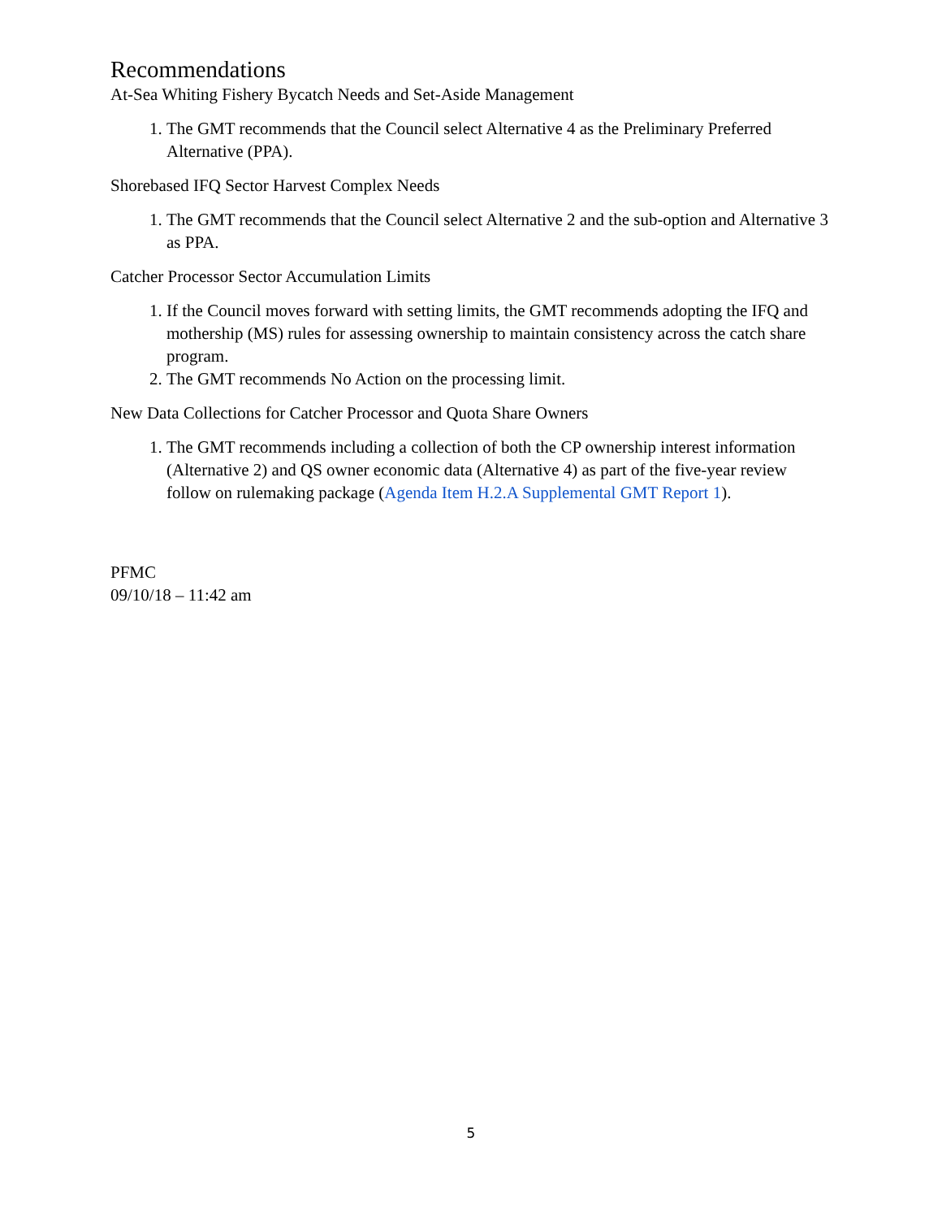Recommendations
At-Sea Whiting Fishery Bycatch Needs and Set-Aside Management
1. The GMT recommends that the Council select Alternative 4 as the Preliminary Preferred Alternative (PPA).
Shorebased IFQ Sector Harvest Complex Needs
1. The GMT recommends that the Council select Alternative 2 and the sub-option and Alternative 3 as PPA.
Catcher Processor Sector Accumulation Limits
1. If the Council moves forward with setting limits, the GMT recommends adopting the IFQ and mothership (MS) rules for assessing ownership to maintain consistency across the catch share program.
2. The GMT recommends No Action on the processing limit.
New Data Collections for Catcher Processor and Quota Share Owners
1. The GMT recommends including a collection of both the CP ownership interest information (Alternative 2) and QS owner economic data (Alternative 4) as part of the five-year review follow on rulemaking package (Agenda Item H.2.A Supplemental GMT Report 1).
PFMC
09/10/18 – 11:42 am
5